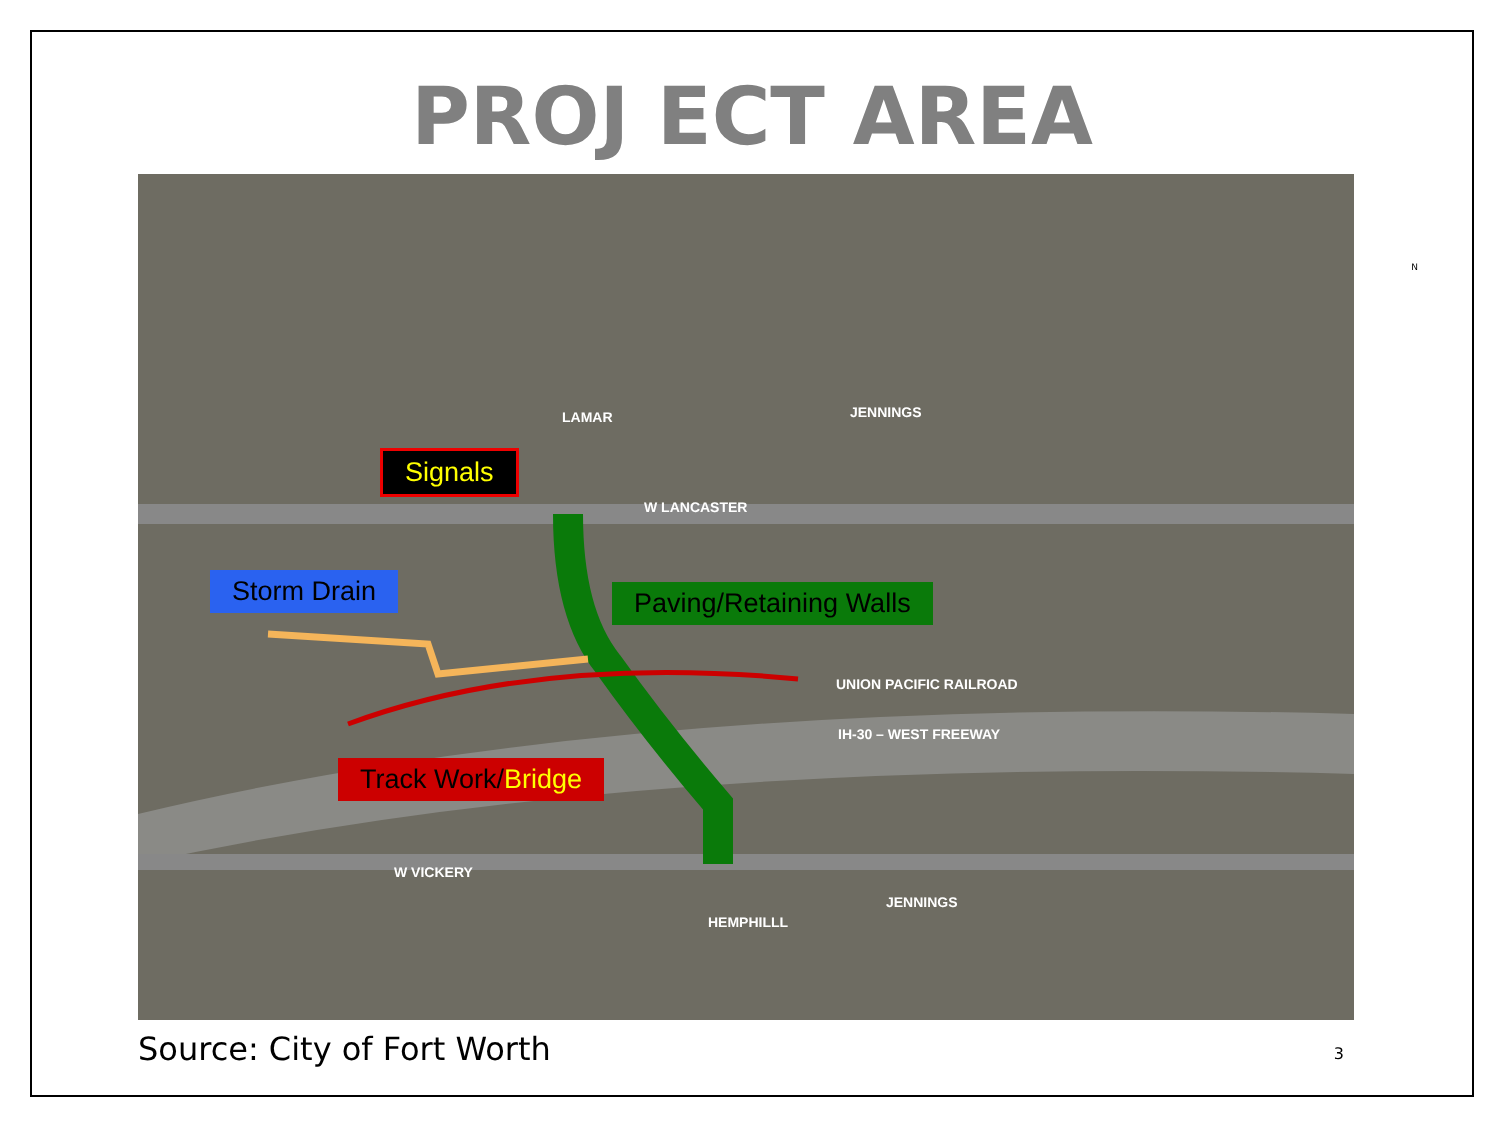PROJ ECT AREA
Signals
Storm Drain Paving/Retaining Walls
Track Work/Bridge
W LANCASTER
LAMAR JENNINGS
UNION PACIFIC RAILROAD
IH-30 – WEST FREEWAY
W VICKERY
HEMPHILLL
JENNINGS
N
Source: City of Fort Worth 3